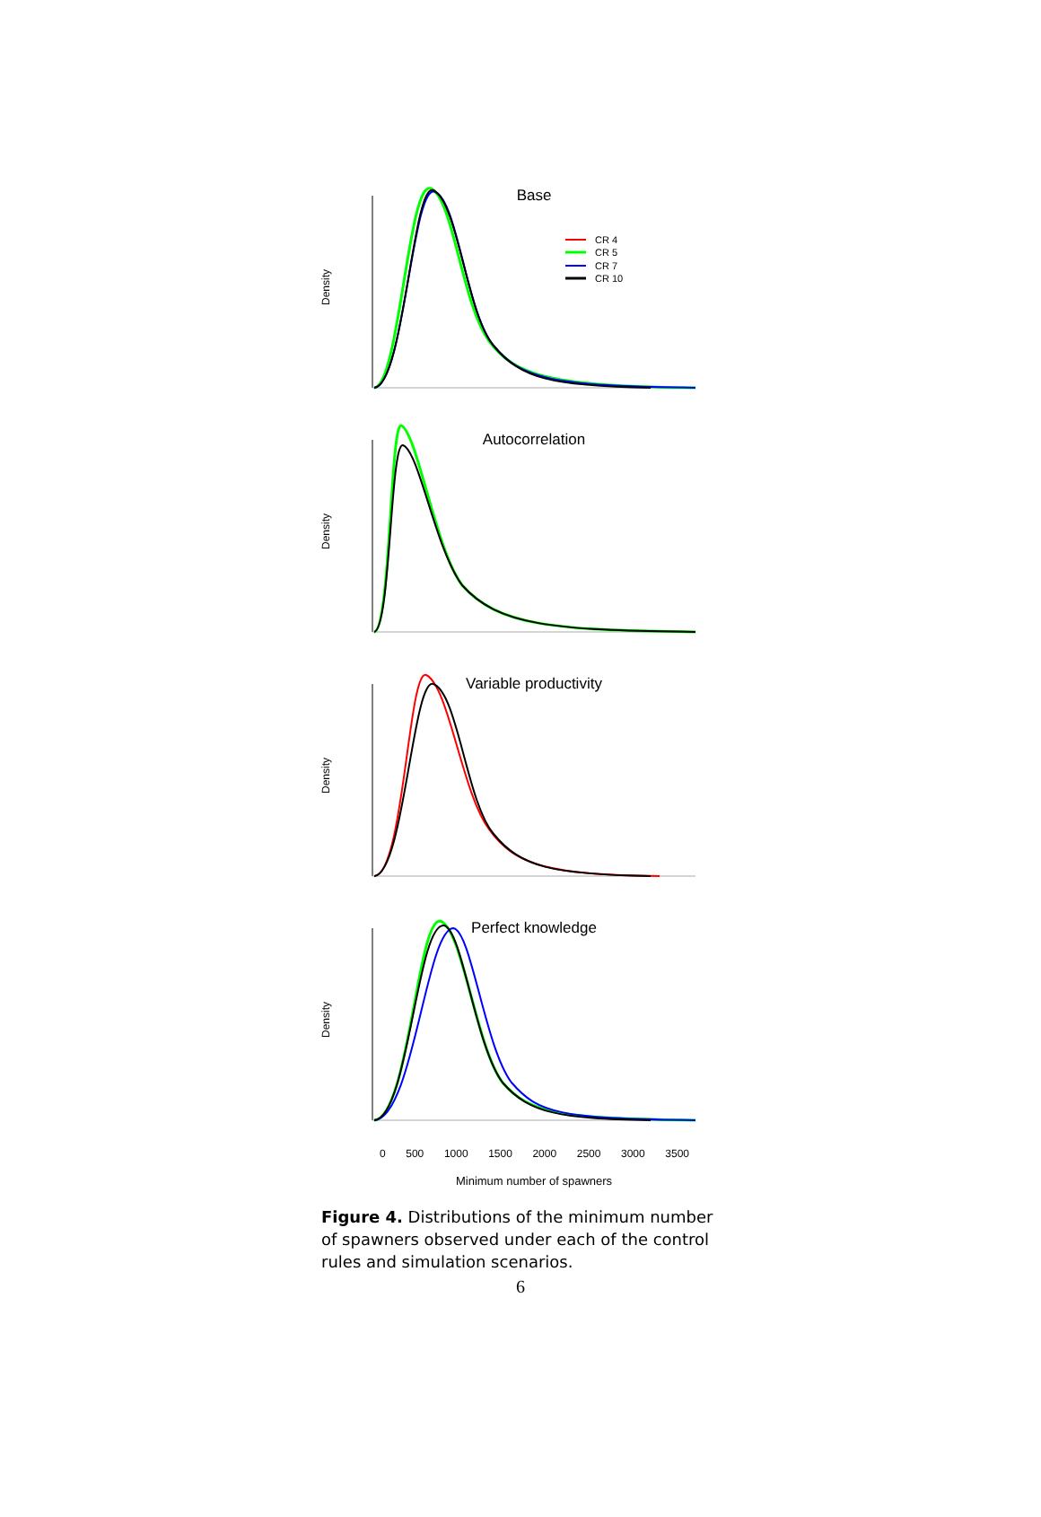Base
Density
CR 4
CR 5
CR 7
CR 10
Autocorrelation
Density
Variable productivity
Density
Perfect knowledge
Density
0 500 1000 1500 2000 2500 3000 3500
Minimum number of spawners
Figure 4. Distributions of the minimum number of spawners observed under each of the control rules and simulation scenarios.
6